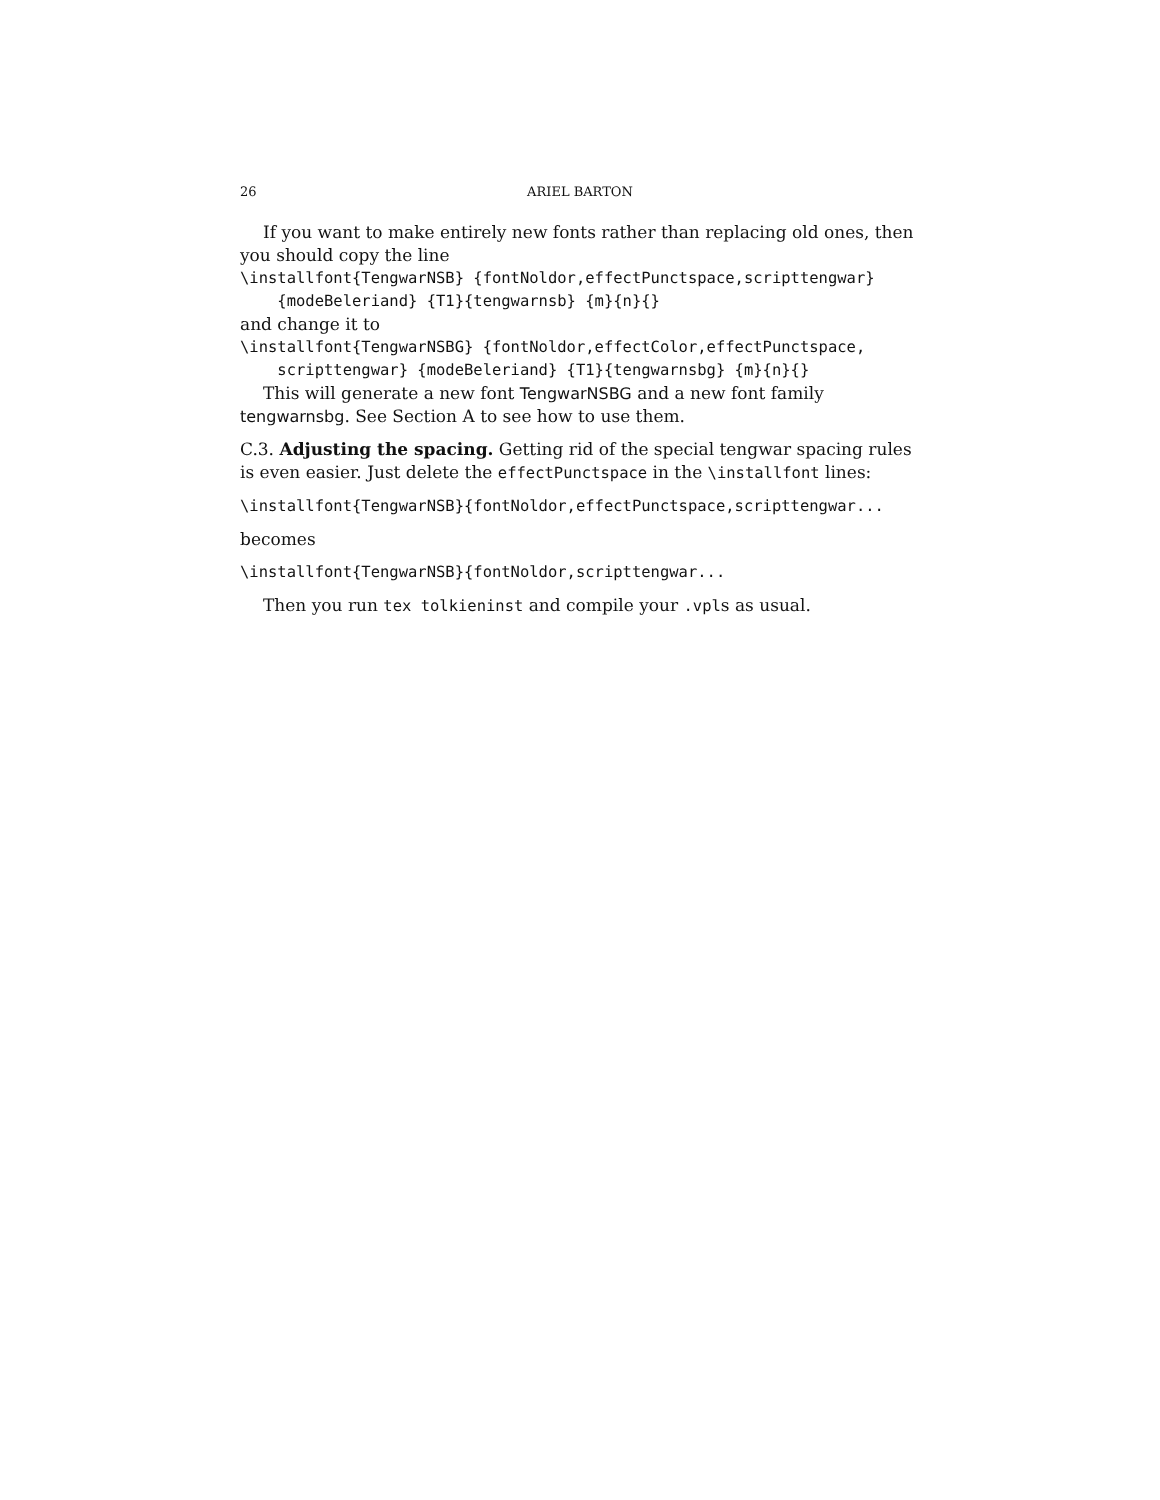26 ARIEL BARTON
If you want to make entirely new fonts rather than replacing old ones, then you should copy the line
\installfont{TengwarNSB} {fontNoldor,effectPunctspace,scripttengwar} {modeBeleriand} {T1}{tengwarnsb} {m}{n}{}
and change it to
\installfont{TengwarNSBG} {fontNoldor,effectColor,effectPunctspace, scripttengwar} {modeBeleriand} {T1}{tengwarnsbg} {m}{n}{}
This will generate a new font TengwarNSBG and a new font family tengwarnsbg. See Section A to see how to use them.
C.3. Adjusting the spacing. Getting rid of the special tengwar spacing rules is even easier. Just delete the effectPunctspace in the \installfont lines:
\installfont{TengwarNSB}{fontNoldor,effectPunctspace,scripttengwar...
becomes
\installfont{TengwarNSB}{fontNoldor,scripttengwar...
Then you run tex tolkieninst and compile your .vpls as usual.